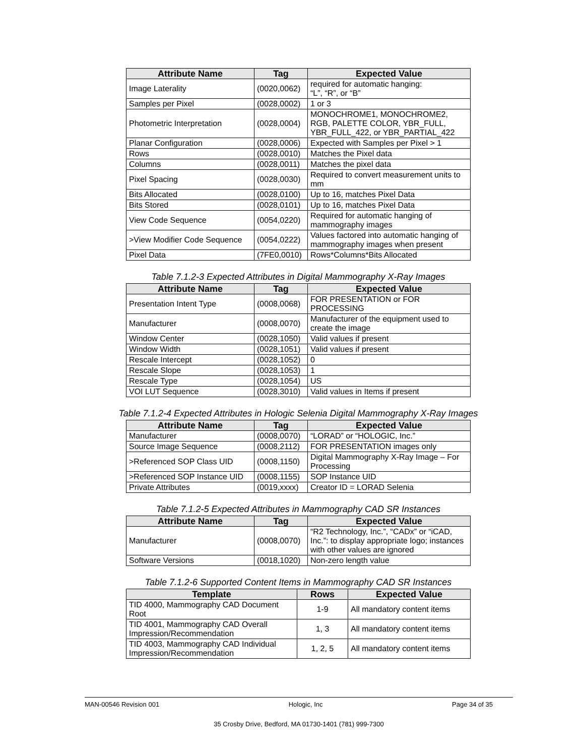| Attribute Name | Tag | Expected Value |
| --- | --- | --- |
| Image Laterality | (0020,0062) | required for automatic hanging: “L”, “R”, or “B” |
| Samples per Pixel | (0028,0002) | 1 or 3 |
| Photometric Interpretation | (0028,0004) | MONOCHROME1, MONOCHROME2, RGB, PALETTE COLOR, YBR_FULL, YBR_FULL_422, or YBR_PARTIAL_422 |
| Planar Configuration | (0028,0006) | Expected with Samples per Pixel > 1 |
| Rows | (0028,0010) | Matches the Pixel data |
| Columns | (0028,0011) | Matches the pixel data |
| Pixel Spacing | (0028,0030) | Required to convert measurement units to mm |
| Bits Allocated | (0028,0100) | Up to 16, matches Pixel Data |
| Bits Stored | (0028,0101) | Up to 16, matches Pixel Data |
| View Code Sequence | (0054,0220) | Required for automatic hanging of mammography images |
| >View Modifier Code Sequence | (0054,0222) | Values factored into automatic hanging of mammography images when present |
| Pixel Data | (7FE0,0010) | Rows*Columns*Bits Allocated |
Table 7.1.2-3 Expected Attributes in Digital Mammography X-Ray Images
| Attribute Name | Tag | Expected Value |
| --- | --- | --- |
| Presentation Intent Type | (0008,0068) | FOR PRESENTATION or FOR PROCESSING |
| Manufacturer | (0008,0070) | Manufacturer of the equipment used to create the image |
| Window Center | (0028,1050) | Valid values if present |
| Window Width | (0028,1051) | Valid values if present |
| Rescale Intercept | (0028,1052) | 0 |
| Rescale Slope | (0028,1053) | 1 |
| Rescale Type | (0028,1054) | US |
| VOI LUT Sequence | (0028,3010) | Valid values in Items if present |
Table 7.1.2-4 Expected Attributes in Hologic Selenia Digital Mammography X-Ray Images
| Attribute Name | Tag | Expected Value |
| --- | --- | --- |
| Manufacturer | (0008,0070) | “LORAD” or “HOLOGIC, Inc.” |
| Source Image Sequence | (0008,2112) | FOR PRESENTATION images only |
| >Referenced SOP Class UID | (0008,1150) | Digital Mammography X-Ray Image – For Processing |
| >Referenced SOP Instance UID | (0008,1155) | SOP Instance UID |
| Private Attributes | (0019,xxxx) | Creator ID = LORAD Selenia |
Table 7.1.2-5 Expected Attributes in Mammography CAD SR Instances
| Attribute Name | Tag | Expected Value |
| --- | --- | --- |
| Manufacturer | (0008,0070) | “R2 Technology, Inc.”, “CADx” or “iCAD, Inc.”: to display appropriate logo; instances with other values are ignored |
| Software Versions | (0018,1020) | Non-zero length value |
Table 7.1.2-6 Supported Content Items in Mammography CAD SR Instances
| Template | Rows | Expected Value |
| --- | --- | --- |
| TID 4000, Mammography CAD Document Root | 1-9 | All mandatory content items |
| TID 4001, Mammography CAD Overall Impression/Recommendation | 1, 3 | All mandatory content items |
| TID 4003, Mammography CAD Individual Impression/Recommendation | 1, 2, 5 | All mandatory content items |
MAN-00546 Revision 001 Hologic, Inc Page 34 of 35
35 Crosby Drive, Bedford, MA 01730-1401 (781) 999-7300